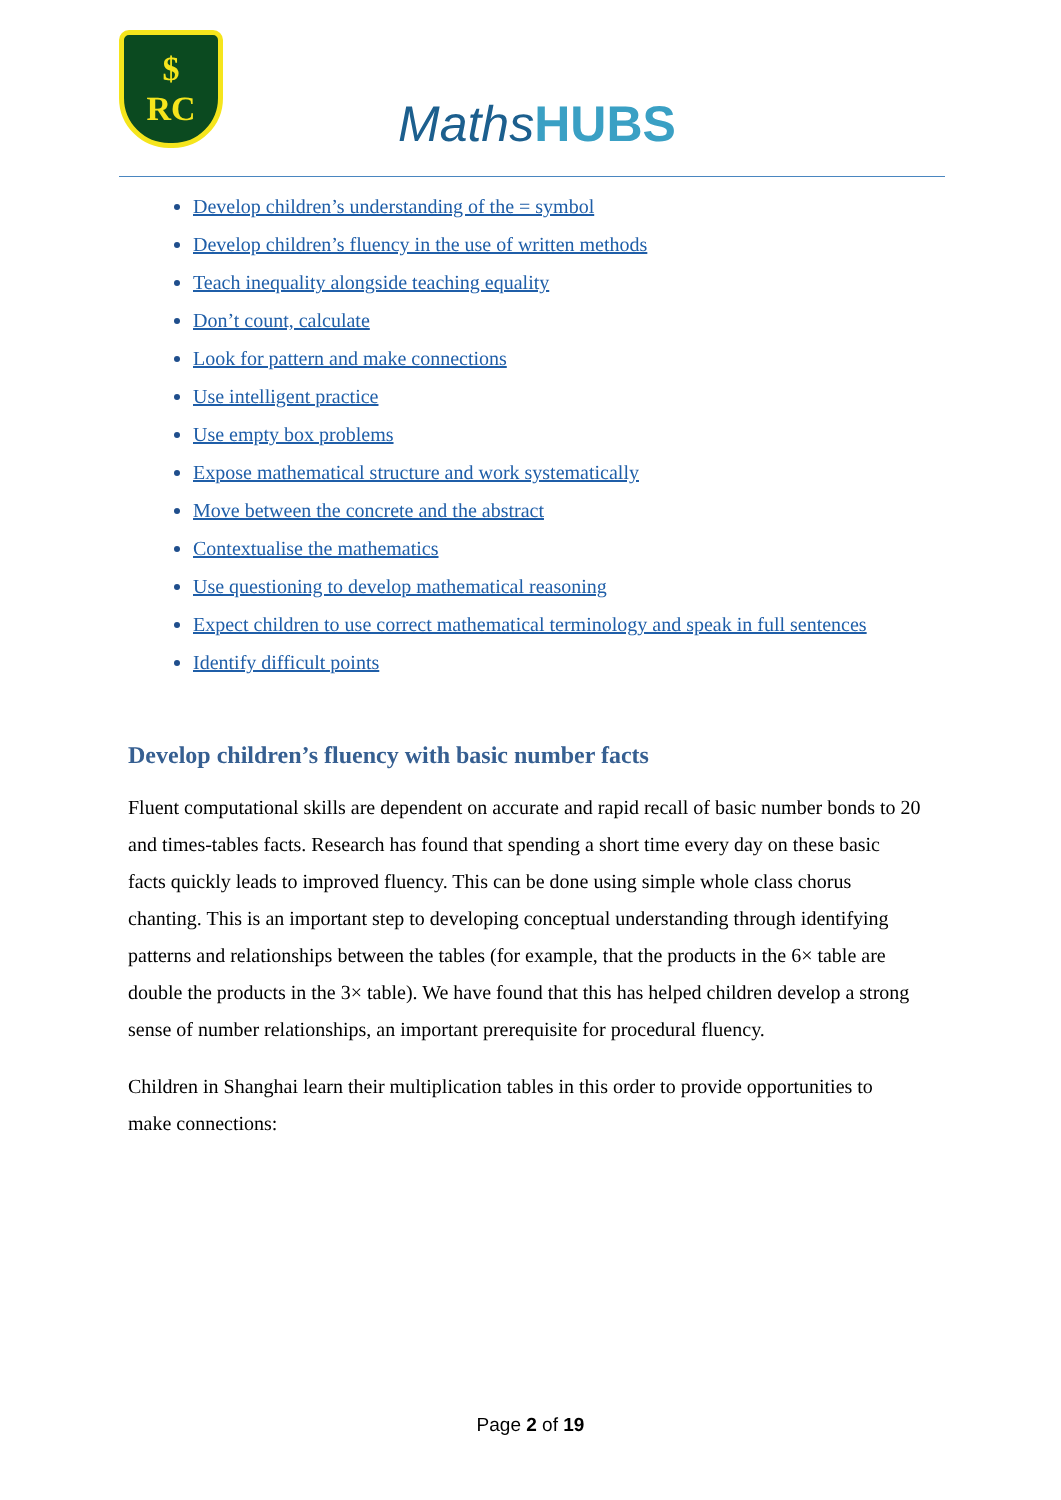$
RC
MathsHUBS
Develop children’s understanding of the = symbol
Develop children’s fluency in the use of written methods
Teach inequality alongside teaching equality
Don’t count, calculate
Look for pattern and make connections
Use intelligent practice
Use empty box problems
Expose mathematical structure and work systematically
Move between the concrete and the abstract
Contextualise the mathematics
Use questioning to develop mathematical reasoning
Expect children to use correct mathematical terminology and speak in full sentences
Identify difficult points
Develop children’s fluency with basic number facts
Fluent computational skills are dependent on accurate and rapid recall of basic number bonds to 20 and times-tables facts. Research has found that spending a short time every day on these basic facts quickly leads to improved fluency. This can be done using simple whole class chorus chanting. This is an important step to developing conceptual understanding through identifying patterns and relationships between the tables (for example, that the products in the 6× table are double the products in the 3× table). We have found that this has helped children develop a strong sense of number relationships, an important prerequisite for procedural fluency.
Children in Shanghai learn their multiplication tables in this order to provide opportunities to make connections:
Page 2 of 19